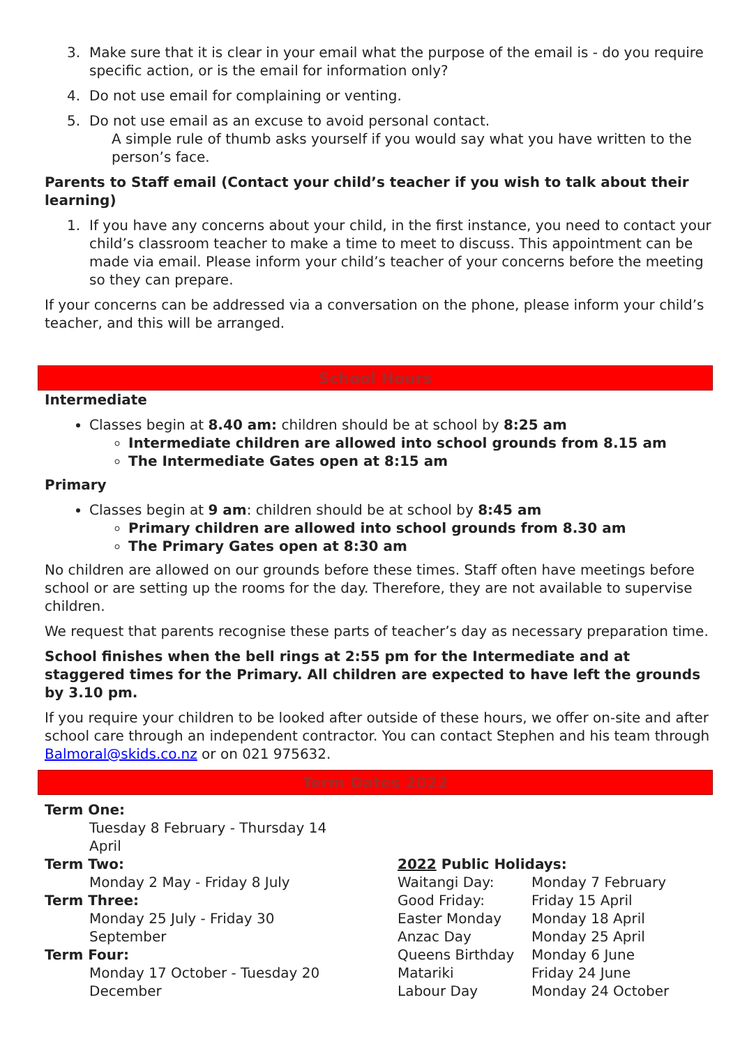3. Make sure that it is clear in your email what the purpose of the email is - do you require specific action, or is the email for information only?
4. Do not use email for complaining or venting.
5. Do not use email as an excuse to avoid personal contact.
A simple rule of thumb asks yourself if you would say what you have written to the person’s face.
Parents to Staff email (Contact your child’s teacher if you wish to talk about their learning)
1. If you have any concerns about your child, in the first instance, you need to contact your child’s classroom teacher to make a time to meet to discuss. This appointment can be made via email. Please inform your child’s teacher of your concerns before the meeting so they can prepare.
If your concerns can be addressed via a conversation on the phone, please inform your child’s teacher, and this will be arranged.
School Hours
Intermediate
Classes begin at 8.40 am: children should be at school by 8:25 am
Intermediate children are allowed into school grounds from 8.15 am
The Intermediate Gates open at 8:15 am
Primary
Classes begin at 9 am: children should be at school by 8:45 am
Primary children are allowed into school grounds from 8.30 am
The Primary Gates open at 8:30 am
No children are allowed on our grounds before these times. Staff often have meetings before school or are setting up the rooms for the day. Therefore, they are not available to supervise children.
We request that parents recognise these parts of teacher’s day as necessary preparation time.
School finishes when the bell rings at 2:55 pm for the Intermediate and at staggered times for the Primary. All children are expected to have left the grounds by 3.10 pm.
If you require your children to be looked after outside of these hours, we offer on-site and after school care through an independent contractor. You can contact Stephen and his team through Balmoral@skids.co.nz or on 021 975632.
Term Dates 2022
Term One:
Tuesday 8 February - Thursday 14 April
Term Two:
Monday 2 May - Friday 8 July
Term Three:
Monday 25 July - Friday 30 September
Term Four:
Monday 17 October - Tuesday 20 December
2022 Public Holidays:
| Waitangi Day: | Monday 7 February |
| Good Friday: | Friday 15 April |
| Easter Monday | Monday 18 April |
| Anzac Day | Monday 25 April |
| Queens Birthday | Monday 6 June |
| Matariki | Friday 24 June |
| Labour Day | Monday 24 October |